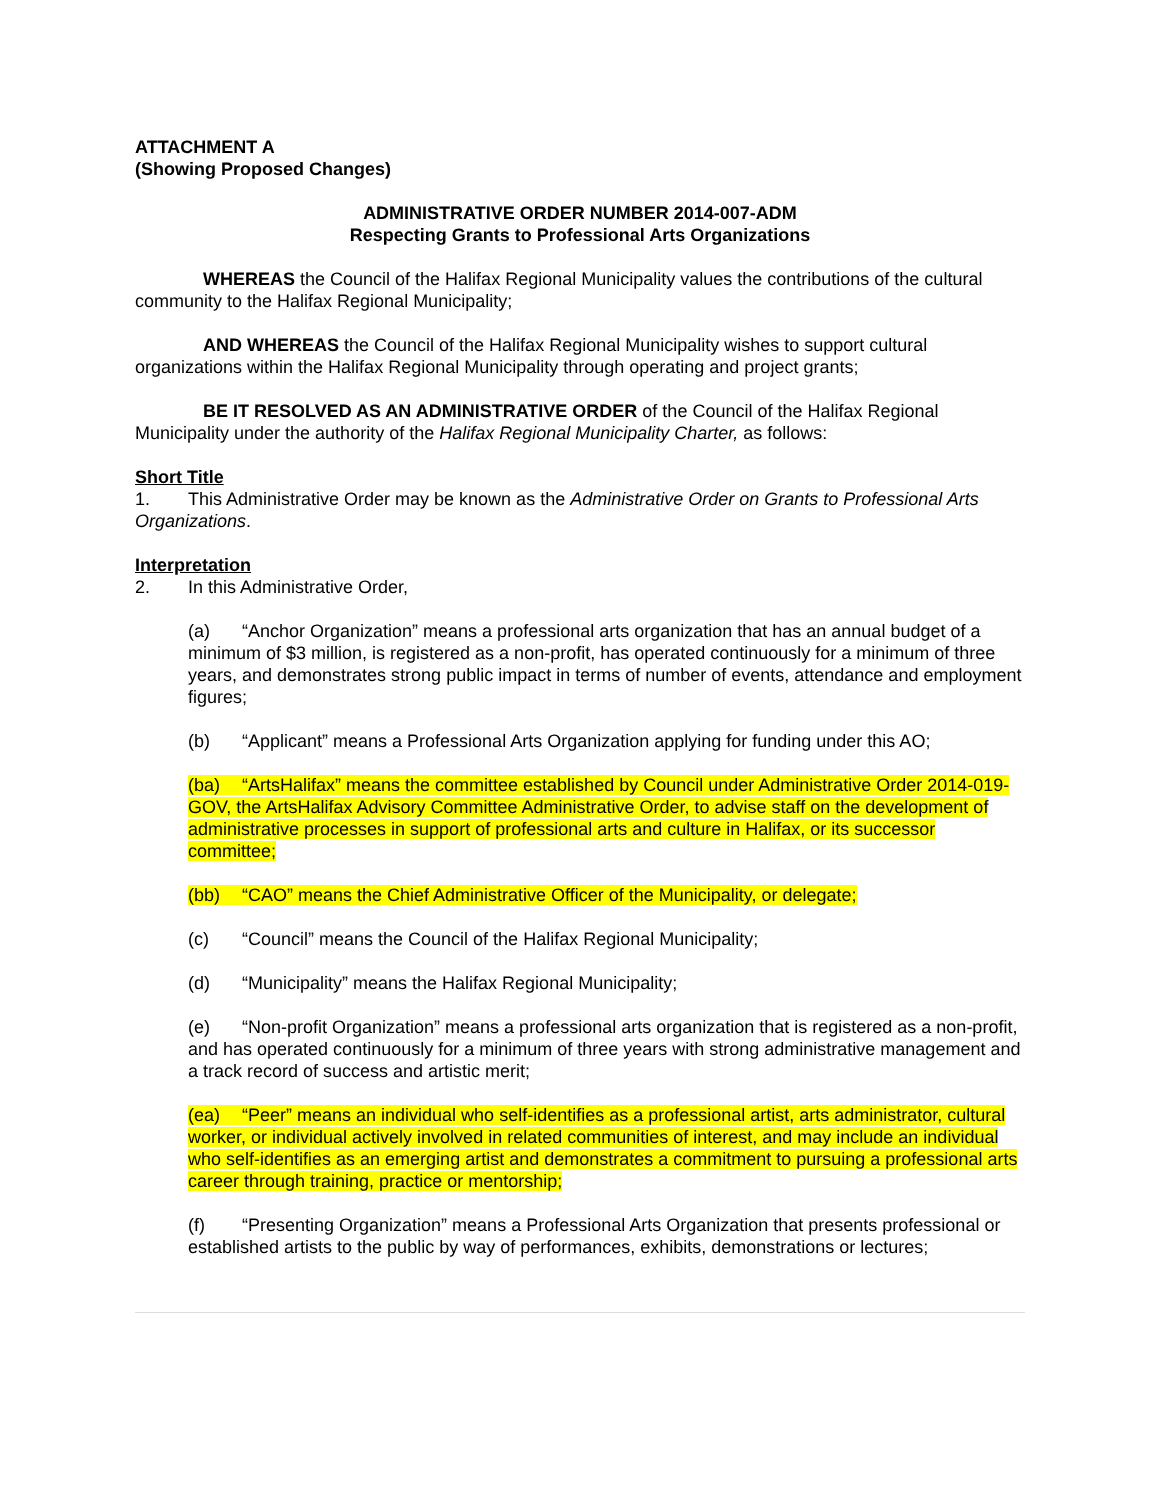ATTACHMENT A
(Showing Proposed Changes)
ADMINISTRATIVE ORDER NUMBER 2014-007-ADM
Respecting Grants to Professional Arts Organizations
WHEREAS the Council of the Halifax Regional Municipality values the contributions of the cultural community to the Halifax Regional Municipality;
AND WHEREAS the Council of the Halifax Regional Municipality wishes to support cultural organizations within the Halifax Regional Municipality through operating and project grants;
BE IT RESOLVED AS AN ADMINISTRATIVE ORDER of the Council of the Halifax Regional Municipality under the authority of the Halifax Regional Municipality Charter, as follows:
Short Title
1. This Administrative Order may be known as the Administrative Order on Grants to Professional Arts Organizations.
Interpretation
2. In this Administrative Order,
(a) “Anchor Organization” means a professional arts organization that has an annual budget of a minimum of $3 million, is registered as a non-profit, has operated continuously for a minimum of three years, and demonstrates strong public impact in terms of number of events, attendance and employment figures;
(b) “Applicant” means a Professional Arts Organization applying for funding under this AO;
(ba) “ArtsHalifax” means the committee established by Council under Administrative Order 2014-019-GOV, the ArtsHalifax Advisory Committee Administrative Order, to advise staff on the development of administrative processes in support of professional arts and culture in Halifax, or its successor committee;
(bb) “CAO” means the Chief Administrative Officer of the Municipality, or delegate;
(c) “Council” means the Council of the Halifax Regional Municipality;
(d) “Municipality” means the Halifax Regional Municipality;
(e) “Non-profit Organization” means a professional arts organization that is registered as a non-profit, and has operated continuously for a minimum of three years with strong administrative management and a track record of success and artistic merit;
(ea) “Peer” means an individual who self-identifies as a professional artist, arts administrator, cultural worker, or individual actively involved in related communities of interest, and may include an individual who self-identifies as an emerging artist and demonstrates a commitment to pursuing a professional arts career through training, practice or mentorship;
(f) “Presenting Organization” means a Professional Arts Organization that presents professional or established artists to the public by way of performances, exhibits, demonstrations or lectures;